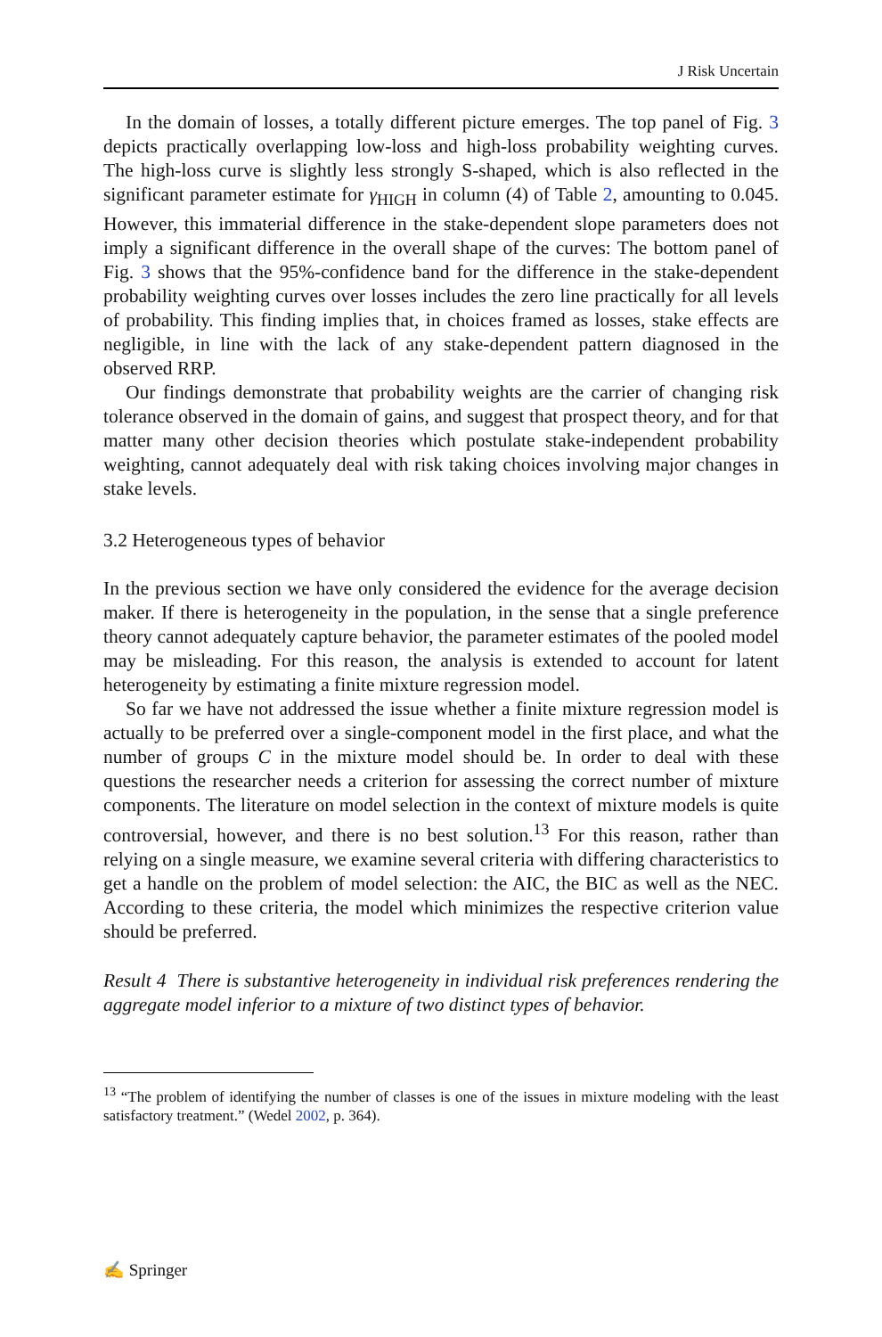J Risk Uncertain
In the domain of losses, a totally different picture emerges. The top panel of Fig. 3 depicts practically overlapping low-loss and high-loss probability weighting curves. The high-loss curve is slightly less strongly S-shaped, which is also reflected in the significant parameter estimate for γ<sub>HIGH</sub> in column (4) of Table 2, amounting to 0.045. However, this immaterial difference in the stake-dependent slope parameters does not imply a significant difference in the overall shape of the curves: The bottom panel of Fig. 3 shows that the 95%-confidence band for the difference in the stake-dependent probability weighting curves over losses includes the zero line practically for all levels of probability. This finding implies that, in choices framed as losses, stake effects are negligible, in line with the lack of any stake-dependent pattern diagnosed in the observed RRP.
Our findings demonstrate that probability weights are the carrier of changing risk tolerance observed in the domain of gains, and suggest that prospect theory, and for that matter many other decision theories which postulate stake-independent probability weighting, cannot adequately deal with risk taking choices involving major changes in stake levels.
3.2 Heterogeneous types of behavior
In the previous section we have only considered the evidence for the average decision maker. If there is heterogeneity in the population, in the sense that a single preference theory cannot adequately capture behavior, the parameter estimates of the pooled model may be misleading. For this reason, the analysis is extended to account for latent heterogeneity by estimating a finite mixture regression model.
So far we have not addressed the issue whether a finite mixture regression model is actually to be preferred over a single-component model in the first place, and what the number of groups C in the mixture model should be. In order to deal with these questions the researcher needs a criterion for assessing the correct number of mixture components. The literature on model selection in the context of mixture models is quite controversial, however, and there is no best solution.<sup>13</sup> For this reason, rather than relying on a single measure, we examine several criteria with differing characteristics to get a handle on the problem of model selection: the AIC, the BIC as well as the NEC. According to these criteria, the model which minimizes the respective criterion value should be preferred.
Result 4 There is substantive heterogeneity in individual risk preferences rendering the aggregate model inferior to a mixture of two distinct types of behavior.
<sup>13</sup> “The problem of identifying the number of classes is one of the issues in mixture modeling with the least satisfactory treatment.” (Wedel 2002, p. 364).
✍ Springer